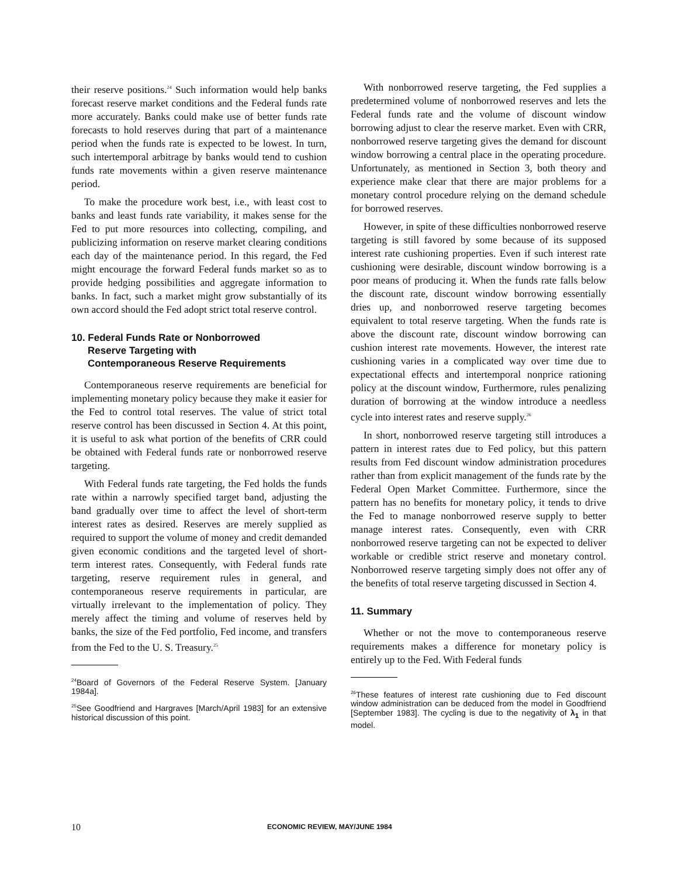their reserve positions.<sup>24</sup> Such information would help banks forecast reserve market conditions and the Federal funds rate more accurately. Banks could make use of better funds rate forecasts to hold reserves during that part of a maintenance period when the funds rate is expected to be lowest. In turn, such intertemporal arbitrage by banks would tend to cushion funds rate movements within a given reserve maintenance period.
To make the procedure work best, i.e., with least cost to banks and least funds rate variability, it makes sense for the Fed to put more resources into collecting, compiling, and publicizing information on reserve market clearing conditions each day of the maintenance period. In this regard, the Fed might encourage the forward Federal funds market so as to provide hedging possibilities and aggregate information to banks. In fact, such a market might grow substantially of its own accord should the Fed adopt strict total reserve control.
10. Federal Funds Rate or Nonborrowed
Reserve Targeting with
Contemporaneous Reserve Requirements
Contemporaneous reserve requirements are beneficial for implementing monetary policy because they make it easier for the Fed to control total reserves. The value of strict total reserve control has been discussed in Section 4. At this point, it is useful to ask what portion of the benefits of CRR could be obtained with Federal funds rate or nonborrowed reserve targeting.
With Federal funds rate targeting, the Fed holds the funds rate within a narrowly specified target band, adjusting the band gradually over time to affect the level of short-term interest rates as desired. Reserves are merely supplied as required to support the volume of money and credit demanded given economic conditions and the targeted level of short-term interest rates. Consequently, with Federal funds rate targeting, reserve requirement rules in general, and contemporaneous reserve requirements in particular, are virtually irrelevant to the implementation of policy. They merely affect the timing and volume of reserves held by banks, the size of the Fed portfolio, Fed income, and transfers from the Fed to the U. S. Treasury.<sup>25</sup>
<sup>24</sup> Board of Governors of the Federal Reserve System. [January 1984a].
<sup>25</sup> See Goodfriend and Hargraves [March/April 1983] for an extensive historical discussion of this point.
With nonborrowed reserve targeting, the Fed supplies a predetermined volume of nonborrowed reserves and lets the Federal funds rate and the volume of discount window borrowing adjust to clear the reserve market. Even with CRR, nonborrowed reserve targeting gives the demand for discount window borrowing a central place in the operating procedure. Unfortunately, as mentioned in Section 3, both theory and experience make clear that there are major problems for a monetary control procedure relying on the demand schedule for borrowed reserves.
However, in spite of these difficulties nonborrowed reserve targeting is still favored by some because of its supposed interest rate cushioning properties. Even if such interest rate cushioning were desirable, discount window borrowing is a poor means of producing it. When the funds rate falls below the discount rate, discount window borrowing essentially dries up, and nonborrowed reserve targeting becomes equivalent to total reserve targeting. When the funds rate is above the discount rate, discount window borrowing can cushion interest rate movements. However, the interest rate cushioning varies in a complicated way over time due to expectational effects and intertemporal nonprice rationing policy at the discount window, Furthermore, rules penalizing duration of borrowing at the window introduce a needless cycle into interest rates and reserve supply.<sup>26</sup>
In short, nonborrowed reserve targeting still introduces a pattern in interest rates due to Fed policy, but this pattern results from Fed discount window administration procedures rather than from explicit management of the funds rate by the Federal Open Market Committee. Furthermore, since the pattern has no benefits for monetary policy, it tends to drive the Fed to manage nonborrowed reserve supply to better manage interest rates. Consequently, even with CRR nonborrowed reserve targeting can not be expected to deliver workable or credible strict reserve and monetary control. Nonborrowed reserve targeting simply does not offer any of the benefits of total reserve targeting discussed in Section 4.
11. Summary
Whether or not the move to contemporaneous reserve requirements makes a difference for monetary policy is entirely up to the Fed. With Federal funds
<sup>26</sup> These features of interest rate cushioning due to Fed discount window administration can be deduced from the model in Goodfriend [September 1983]. The cycling is due to the negativity of λ<sub>1</sub> in that model.
10 ECONOMIC REVIEW, MAY/JUNE 1984